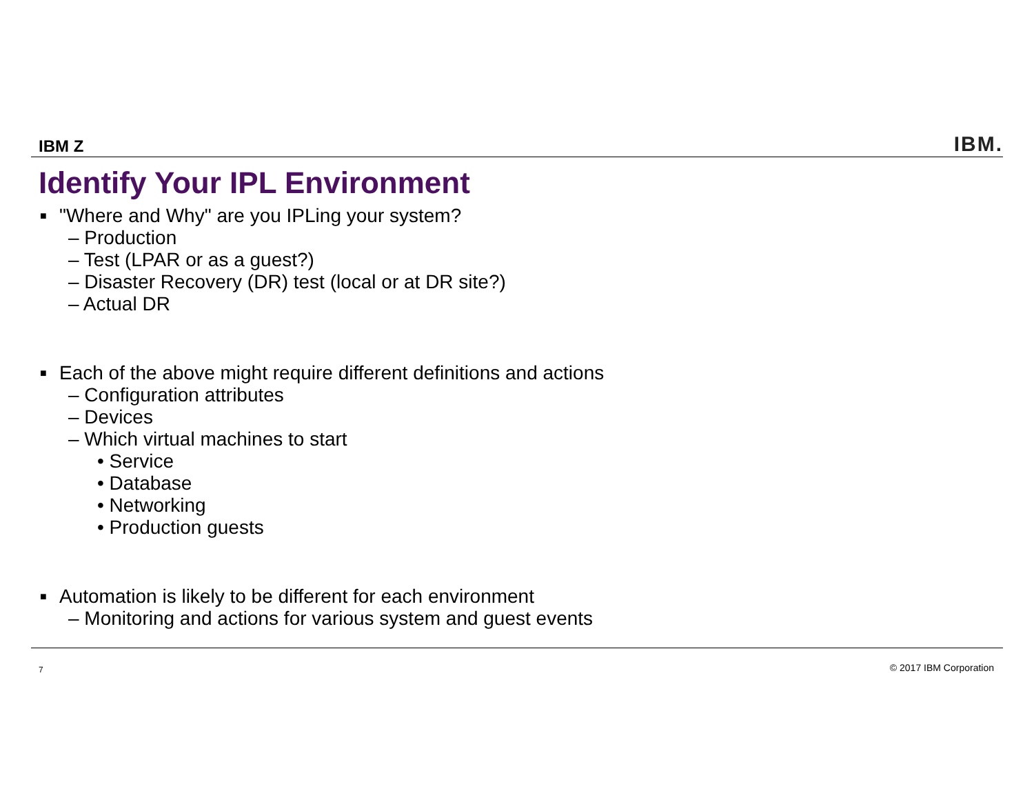IBM Z IBM.
Identify Your IPL Environment
■ "Where and Why" are you IPLing your system?
– Production
– Test (LPAR or as a guest?)
– Disaster Recovery (DR) test (local or at DR site?)
– Actual DR
■ Each of the above might require different definitions and actions
– Configuration attributes
– Devices
– Which virtual machines to start
• Service
• Database
• Networking
• Production guests
■ Automation is likely to be different for each environment
– Monitoring and actions for various system and guest events
7 © 2017 IBM Corporation